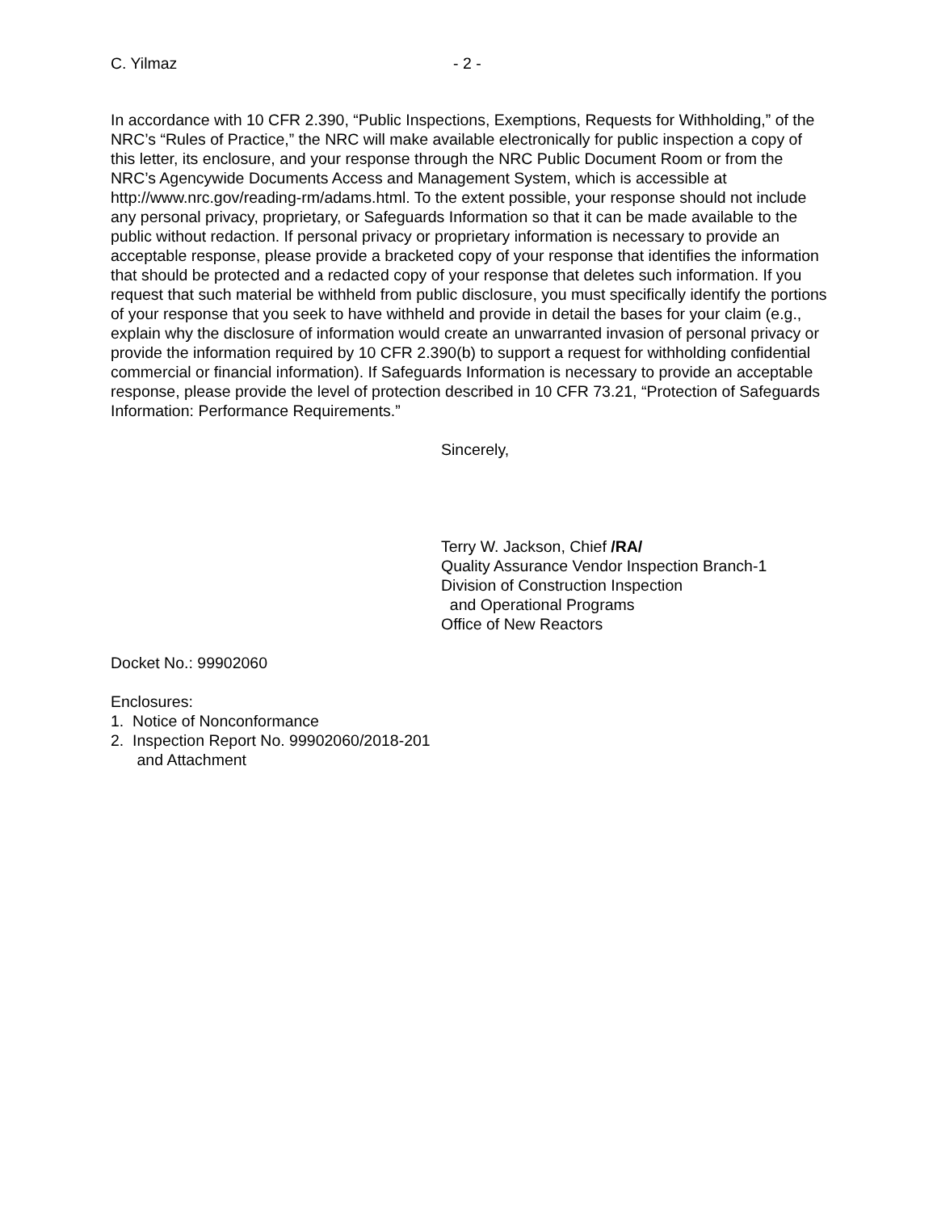C. Yilmaz - 2 -
In accordance with 10 CFR 2.390, “Public Inspections, Exemptions, Requests for Withholding,” of the NRC’s “Rules of Practice,” the NRC will make available electronically for public inspection a copy of this letter, its enclosure, and your response through the NRC Public Document Room or from the NRC’s Agencywide Documents Access and Management System, which is accessible at http://www.nrc.gov/reading-rm/adams.html. To the extent possible, your response should not include any personal privacy, proprietary, or Safeguards Information so that it can be made available to the public without redaction. If personal privacy or proprietary information is necessary to provide an acceptable response, please provide a bracketed copy of your response that identifies the information that should be protected and a redacted copy of your response that deletes such information. If you request that such material be withheld from public disclosure, you must specifically identify the portions of your response that you seek to have withheld and provide in detail the bases for your claim (e.g., explain why the disclosure of information would create an unwarranted invasion of personal privacy or provide the information required by 10 CFR 2.390(b) to support a request for withholding confidential commercial or financial information). If Safeguards Information is necessary to provide an acceptable response, please provide the level of protection described in 10 CFR 73.21, “Protection of Safeguards Information: Performance Requirements.”
Sincerely,
Terry W. Jackson, Chief /RA/
Quality Assurance Vendor Inspection Branch-1
Division of Construction Inspection
and Operational Programs
Office of New Reactors
Docket No.: 99902060
Enclosures:
1. Notice of Nonconformance
2. Inspection Report No. 99902060/2018-201
and Attachment